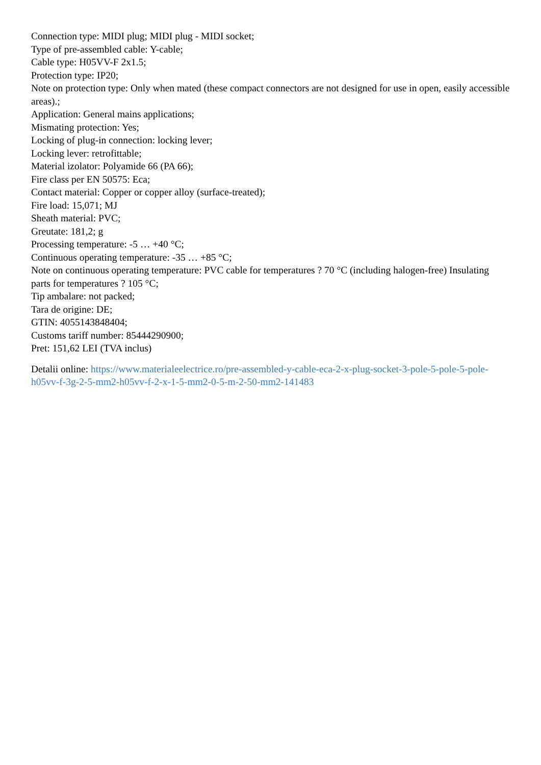Connection type: MIDI plug; MIDI plug - MIDI socket;
Type of pre-assembled cable: Y-cable;
Cable type: H05VV-F 2x1.5;
Protection type: IP20;
Note on protection type: Only when mated (these compact connectors are not designed for use in open, easily accessible areas).;
Application: General mains applications;
Mismating protection: Yes;
Locking of plug-in connection: locking lever;
Locking lever: retrofittable;
Material izolator: Polyamide 66 (PA 66);
Fire class per EN 50575: Eca;
Contact material: Copper or copper alloy (surface-treated);
Fire load: 15,071; MJ
Sheath material: PVC;
Greutate: 181,2; g
Processing temperature: -5 … +40 °C;
Continuous operating temperature: -35 … +85 °C;
Note on continuous operating temperature: PVC cable for temperatures ? 70 °C (including halogen-free) Insulating parts for temperatures ? 105 °C;
Tip ambalare: not packed;
Tara de origine: DE;
GTIN: 4055143848404;
Customs tariff number: 85444290900;
Pret: 151,62 LEI (TVA inclus)
Detalii online: https://www.materialeelectrice.ro/pre-assembled-y-cable-eca-2-x-plug-socket-3-pole-5-pole-5-pole-h05vv-f-3g-2-5-mm2-h05vv-f-2-x-1-5-mm2-0-5-m-2-50-mm2-141483